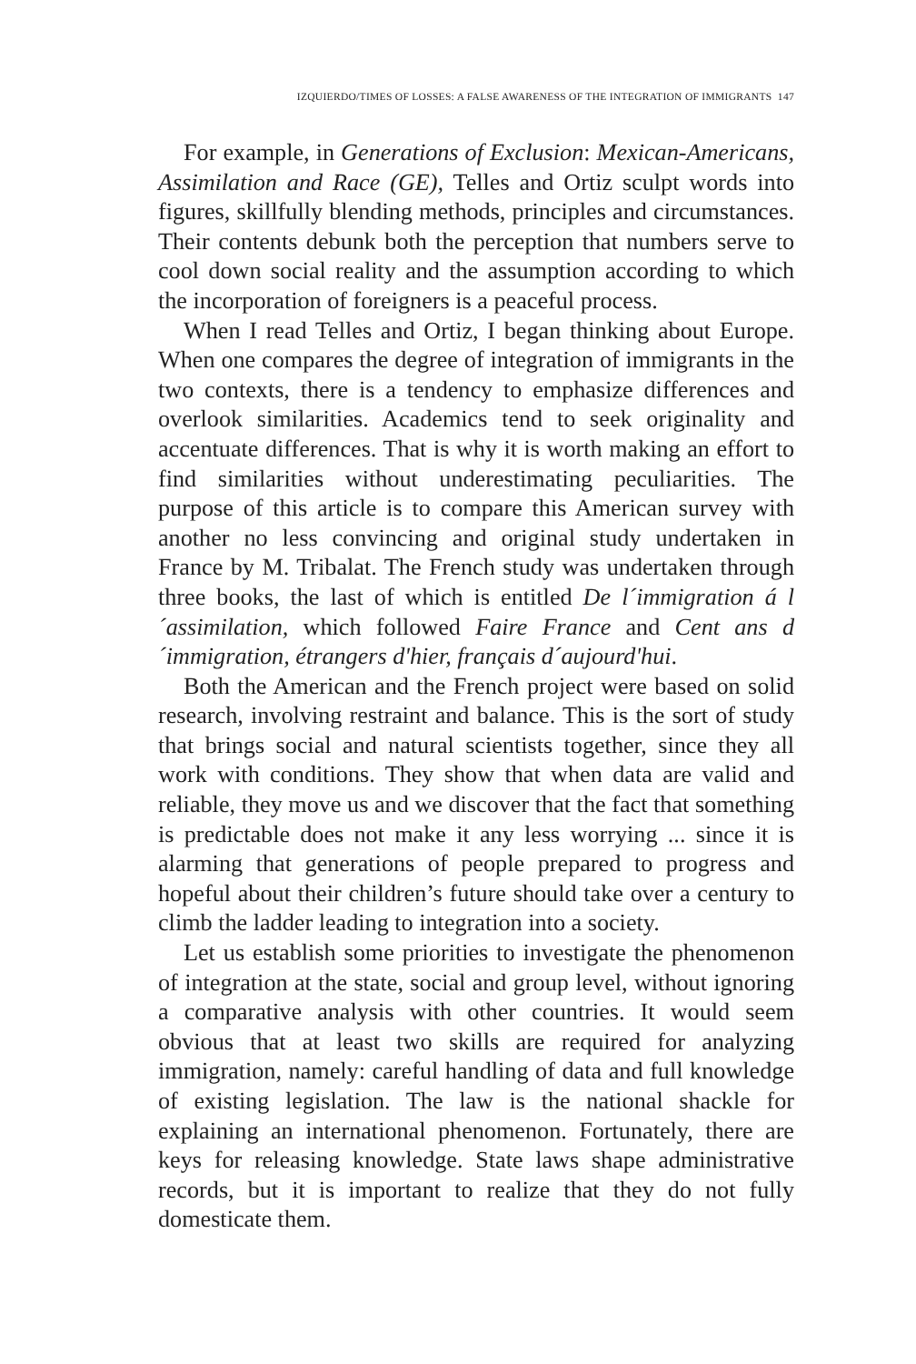IZQUIERDO/TIMES OF LOSSES: A FALSE AWARENESS OF THE INTEGRATION OF IMMIGRANTS 147
For example, in Generations of Exclusion: Mexican-Americans, Assimilation and Race (GE), Telles and Ortiz sculpt words into figures, skillfully blending methods, principles and circumstances. Their contents debunk both the perception that numbers serve to cool down social reality and the assumption according to which the incorporation of foreigners is a peaceful process.
When I read Telles and Ortiz, I began thinking about Europe. When one compares the degree of integration of immigrants in the two contexts, there is a tendency to emphasize differences and overlook similarities. Academics tend to seek originality and accentuate differences. That is why it is worth making an effort to find similarities without underestimating peculiarities. The purpose of this article is to compare this American survey with another no less convincing and original study undertaken in France by M. Tribalat. The French study was undertaken through three books, the last of which is entitled De l´immigration á l´assimilation, which followed Faire France and Cent ans d´immigration, étrangers d'hier, français d´aujourd'hui.
Both the American and the French project were based on solid research, involving restraint and balance. This is the sort of study that brings social and natural scientists together, since they all work with conditions. They show that when data are valid and reliable, they move us and we discover that the fact that something is predictable does not make it any less worrying ... since it is alarming that generations of people prepared to progress and hopeful about their children’s future should take over a century to climb the ladder leading to integration into a society.
Let us establish some priorities to investigate the phenomenon of integration at the state, social and group level, without ignoring a comparative analysis with other countries. It would seem obvious that at least two skills are required for analyzing immigration, namely: careful handling of data and full knowledge of existing legislation. The law is the national shackle for explaining an international phenomenon. Fortunately, there are keys for releasing knowledge. State laws shape administrative records, but it is important to realize that they do not fully domesticate them.